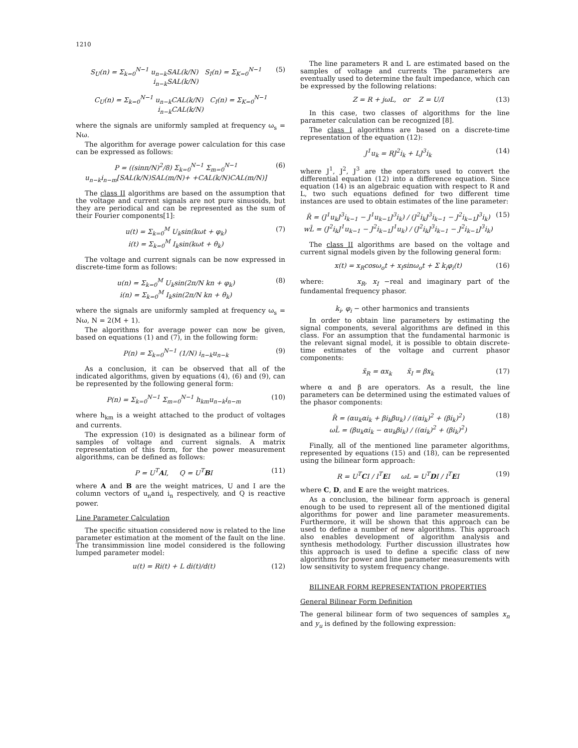1210
S<sub>U</sub>(n) = Σ<sub>k=0</sub><sup>N−1</sup> u<sub>n−k</sub>SAL(k/N) S<sub>I</sub>(n) = Σ<sub>K=0</sub><sup>N−1</sup> i<sub>n−k</sub>SAL(k/N) (5)
C<sub>U</sub>(n) = Σ<sub>k=0</sub><sup>N−1</sup> u<sub>n−k</sub>CAL(k/N) C<sub>I</sub>(n) = Σ<sub>K=0</sub><sup>N−1</sup> i<sub>n−k</sub>CAL(k/N)
where the signals are uniformly sampled at frequency ω<sub>s</sub> = Nω.
The algorithm for average power calculation for this case can be expressed as follows:
P = ((sinπ/N)<sup>2</sup>/8) Σ<sub>k=0</sub><sup>N−1</sup> Σ<sub>m=0</sub><sup>N−1</sup> u<sub>n−k</sub>i<sub>n−m</sub>[SAL(k/N)SAL(m/N)+ +CAL(k/N)CAL(m/N)] (6)
The class II algorithms are based on the assumption that the voltage and current signals are not pure sinusoids, but they are periodical and can be represented as the sum of their Fourier components[1]:
u(t) = Σ<sub>k=0</sub><sup>M</sup> U<sub>k</sub>sin(kωt + φ<sub>k</sub>)
i(t) = Σ<sub>k=0</sub><sup>M</sup> I<sub>k</sub>sin(kωt + θ<sub>k</sub>) (7)
The voltage and current signals can be now expressed in discrete-time form as follows:
u(n) = Σ<sub>k=0</sub><sup>M</sup> U<sub>k</sub>sin(2π/N kn + φ<sub>k</sub>)
i(n) = Σ<sub>k=0</sub><sup>M</sup> I<sub>k</sub>sin(2π/N kn + θ<sub>k</sub>) (8)
where the signals are uniformly sampled at frequency ω<sub>s</sub> = Nω, N = 2(M + 1).
The algorithms for average power can now be given, based on equations (1) and (7), in the following form:
P(n) = Σ<sub>k=0</sub><sup>N−1</sup> (1/N) i<sub>n−k</sub>u<sub>n−k</sub> (9)
As a conclusion, it can be observed that all of the indicated algorithms, given by equations (4), (6) and (9), can be represented by the following general form:
P(n) = Σ<sub>k=0</sub><sup>N−1</sup> Σ<sub>m=0</sub><sup>N−1</sup> h<sub>km</sub>u<sub>n−k</sub>i<sub>n−m</sub> (10)
where h<sub>km</sub> is a weight attached to the product of voltages and currents.
The expression (10) is designated as a bilinear form of samples of voltage and current signals. A matrix representation of this form, for the power measurement algorithms, can be defined as follows:
P = U<sup>T</sup>AI, Q = U<sup>T</sup>BI (11)
where A and B are the weight matrices, U and I are the column vectors of u<sub>n</sub>and i<sub>n</sub> respectively, and Q is reactive power.
Line Parameter Calculation
The specific situation considered now is related to the line parameter estimation at the moment of the fault on the line. The transimmission line model considered is the following lumped parameter model:
u(t) = Ri(t) + L di(t)/d(t) (12)
The line parameters R and L are estimated based on the samples of voltage and currents The parameters are eventually used to determine the fault impedance, which can be expressed by the following relations:
Z = R + jωL, or Z = U/I (13)
In this case, two classes of algorithms for the line parameter calculation can be recognized [8].
The class I algorithms are based on a discrete-time representation of the equation (12):
J<sup>1</sup>u<sub>k</sub> = RJ<sup>2</sup>i<sub>k</sub> + LJ<sup>3</sup>i<sub>k</sub> (14)
where J<sup>1</sup>, J<sup>2</sup>, J<sup>3</sup> are the operators used to convert the differential equation (12) into a difference equation. Since equation (14) is an algebraic equation with respect to R and L, two such equations defined for two different time instances are used to obtain estimates of the line parameter:
R̃ = (J<sup>1</sup>u<sub>k</sub>J<sup>3</sup>i<sub>k−1</sub> − J<sup>1</sup>u<sub>k−1</sub>J<sup>3</sup>i<sub>k</sub>) / (J<sup>2</sup>i<sub>k</sub>J<sup>3</sup>i<sub>k−1</sub> − J<sup>2</sup>i<sub>k−1</sub>J<sup>3</sup>i<sub>k</sub>)
wL̃ = (J<sup>2</sup>i<sub>k</sub>J<sup>1</sup>u<sub>k−1</sub> − J<sup>2</sup>i<sub>k−1</sub>J<sup>1</sup>u<sub>k</sub>) / (J<sup>2</sup>i<sub>k</sub>J<sup>3</sup>i<sub>k−1</sub> − J<sup>2</sup>i<sub>k−1</sub>J<sup>3</sup>i<sub>k</sub>) (15)
The class II algorithms are based on the voltage and current signal models given by the following general form:
x(t) = x<sub>R</sub>cosω<sub>o</sub>t + x<sub>I</sub>sinω<sub>o</sub>t + Σ k<sub>i</sub>φ<sub>i</sub>(t) (16)
where: x<sub>R</sub>, x<sub>I</sub> −real and imaginary part of the fundamental frequency phasor.
k<sub>i</sub>, φ<sub>i</sub> − other harmonics and transients
In order to obtain line parameters by estimating the signal components, several algorithms are defined in this class. For an assumption that the fundamental harmonic is the relevant signal model, it is possible to obtain discrete-time estimates of the voltage and current phasor components:
x̃<sub>R</sub> = αx<sub>k</sub> x̃<sub>I</sub> = βx<sub>k</sub> (17)
where α and β are operators. As a result, the line parameters can be determined using the estimated values of the phasor components:
R̃ = (αu<sub>k</sub>αi<sub>k</sub> + βi<sub>k</sub>βu<sub>k</sub>) / ((αi<sub>k</sub>)<sup>2</sup> + (βi<sub>k</sub>)<sup>2</sup>)
ωL̃ = (βu<sub>k</sub>αi<sub>k</sub> − αu<sub>k</sub>βi<sub>k</sub>) / ((αi<sub>k</sub>)<sup>2</sup> + (βi<sub>k</sub>)<sup>2</sup>) (18)
Finally, all of the mentioned line parameter algorithms, represented by equations (15) and (18), can be represented using the bilinear form approach:
R = U<sup>T</sup>CI / I<sup>T</sup>EI ωL = U<sup>T</sup>DI / I<sup>T</sup>EI (19)
where C, D, and E are the weight matrices.
As a conclusion, the bilinear form approach is general enough to be used to represent all of the mentioned digital algorithms for power and line parameter measurements. Furthermore, it will be shown that this approach can be used to define a number of new algorithms. This approach also enables development of algorithm analysis and synthesis methodology. Further discussion illustrates how this approach is used to define a specific class of new algorithms for power and line parameter measurements with low sensitivity to system frequency change.
BILINEAR FORM REPRESENTATION PROPERTIES
General Bilinear Form Definition
The general bilinear form of two sequences of samples x<sub>n</sub> and y<sub>u</sub> is defined by the following expression: